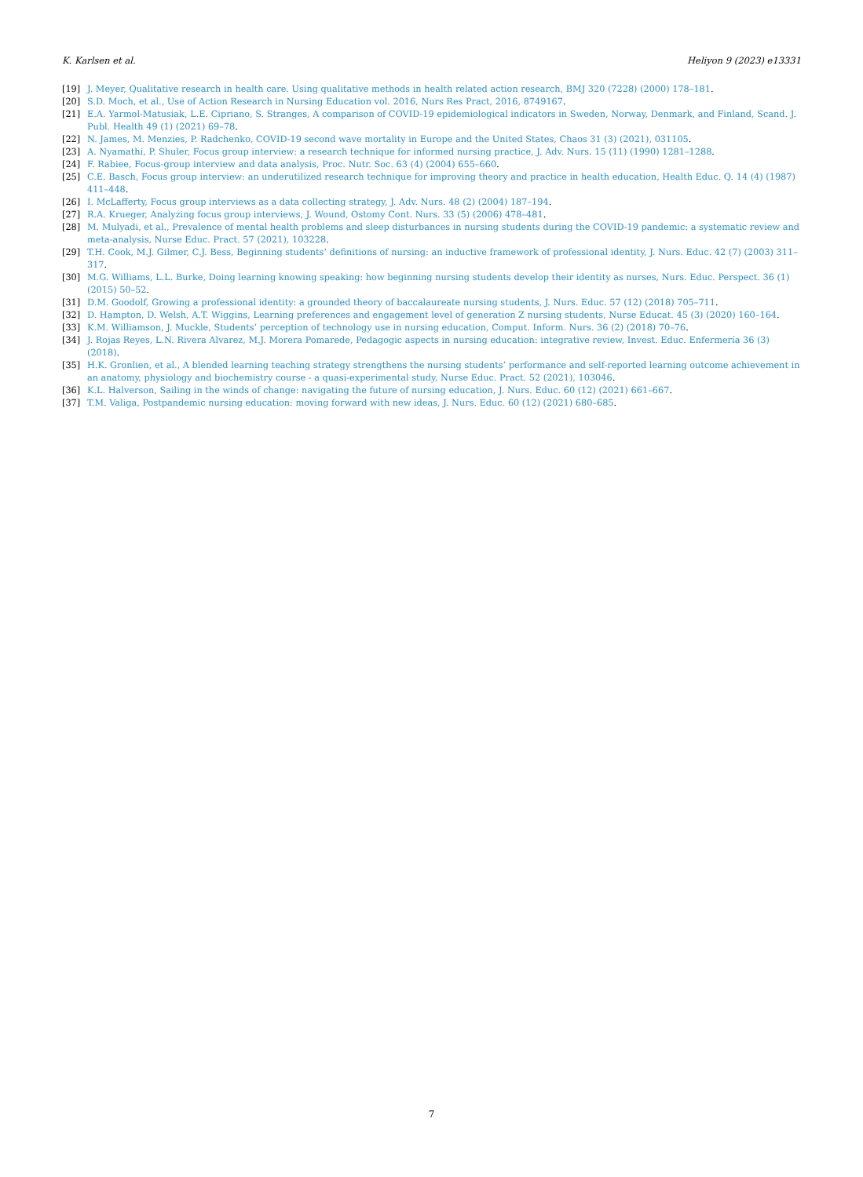K. Karlsen et al. Heliyon 9 (2023) e13331
[19] J. Meyer, Qualitative research in health care. Using qualitative methods in health related action research, BMJ 320 (7228) (2000) 178–181.
[20] S.D. Moch, et al., Use of Action Research in Nursing Education vol. 2016, Nurs Res Pract, 2016, 8749167.
[21] E.A. Yarmol-Matusiak, L.E. Cipriano, S. Stranges, A comparison of COVID-19 epidemiological indicators in Sweden, Norway, Denmark, and Finland, Scand. J. Publ. Health 49 (1) (2021) 69–78.
[22] N. James, M. Menzies, P. Radchenko, COVID-19 second wave mortality in Europe and the United States, Chaos 31 (3) (2021), 031105.
[23] A. Nyamathi, P. Shuler, Focus group interview: a research technique for informed nursing practice, J. Adv. Nurs. 15 (11) (1990) 1281–1288.
[24] F. Rabiee, Focus-group interview and data analysis, Proc. Nutr. Soc. 63 (4) (2004) 655–660.
[25] C.E. Basch, Focus group interview: an underutilized research technique for improving theory and practice in health education, Health Educ. Q. 14 (4) (1987) 411–448.
[26] I. McLafferty, Focus group interviews as a data collecting strategy, J. Adv. Nurs. 48 (2) (2004) 187–194.
[27] R.A. Krueger, Analyzing focus group interviews, J. Wound, Ostomy Cont. Nurs. 33 (5) (2006) 478–481.
[28] M. Mulyadi, et al., Prevalence of mental health problems and sleep disturbances in nursing students during the COVID-19 pandemic: a systematic review and meta-analysis, Nurse Educ. Pract. 57 (2021), 103228.
[29] T.H. Cook, M.J. Gilmer, C.J. Bess, Beginning students’ definitions of nursing: an inductive framework of professional identity, J. Nurs. Educ. 42 (7) (2003) 311–317.
[30] M.G. Williams, L.L. Burke, Doing learning knowing speaking: how beginning nursing students develop their identity as nurses, Nurs. Educ. Perspect. 36 (1) (2015) 50–52.
[31] D.M. Goodolf, Growing a professional identity: a grounded theory of baccalaureate nursing students, J. Nurs. Educ. 57 (12) (2018) 705–711.
[32] D. Hampton, D. Welsh, A.T. Wiggins, Learning preferences and engagement level of generation Z nursing students, Nurse Educat. 45 (3) (2020) 160–164.
[33] K.M. Williamson, J. Muckle, Students’ perception of technology use in nursing education, Comput. Inform. Nurs. 36 (2) (2018) 70–76.
[34] J. Rojas Reyes, L.N. Rivera Alvarez, M.J. Morera Pomarede, Pedagogic aspects in nursing education: integrative review, Invest. Educ. Enfermería 36 (3) (2018).
[35] H.K. Gronlien, et al., A blended learning teaching strategy strengthens the nursing students’ performance and self-reported learning outcome achievement in an anatomy, physiology and biochemistry course - a quasi-experimental study, Nurse Educ. Pract. 52 (2021), 103046.
[36] K.L. Halverson, Sailing in the winds of change: navigating the future of nursing education, J. Nurs. Educ. 60 (12) (2021) 661–667.
[37] T.M. Valiga, Postpandemic nursing education: moving forward with new ideas, J. Nurs. Educ. 60 (12) (2021) 680–685.
7